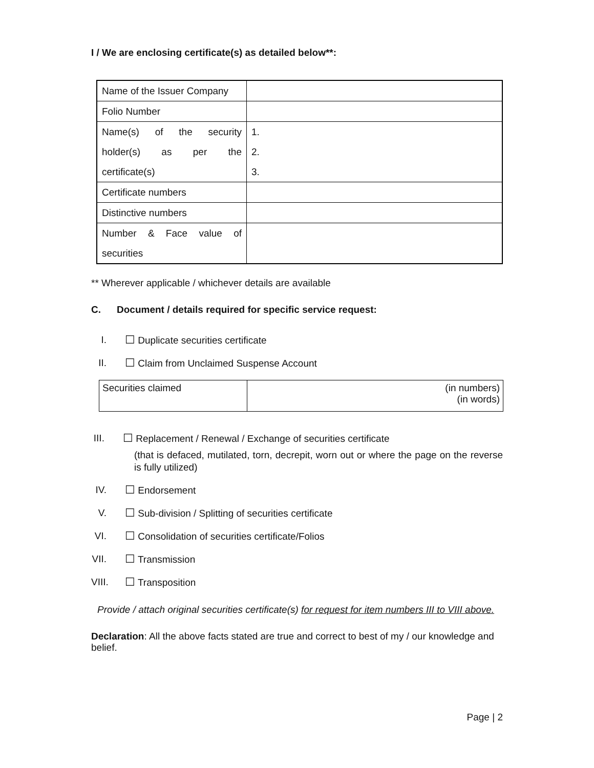I / We are enclosing certificate(s) as detailed below**:
| Name of the Issuer Company | |
| Folio Number | |
| Name(s) of the security holder(s) as per the certificate(s) | 1. 2. 3. |
| Certificate numbers | |
| Distinctive numbers | |
| Number & Face value of securities | |
** Wherever applicable / whichever details are available
C. Document / details required for specific service request:
I. ☐ Duplicate securities certificate
II. ☐ Claim from Unclaimed Suspense Account
| Securities claimed | (in numbers) (in words) |
III. ☐ Replacement / Renewal / Exchange of securities certificate
(that is defaced, mutilated, torn, decrepit, worn out or where the page on the reverse is fully utilized)
IV. ☐ Endorsement
V. ☐ Sub-division / Splitting of securities certificate
VI. ☐ Consolidation of securities certificate/Folios
VII. ☐ Transmission
VIII. ☐ Transposition
Provide / attach original securities certificate(s) for request for item numbers III to VIII above.
Declaration: All the above facts stated are true and correct to best of my / our knowledge and belief.
Page | 2